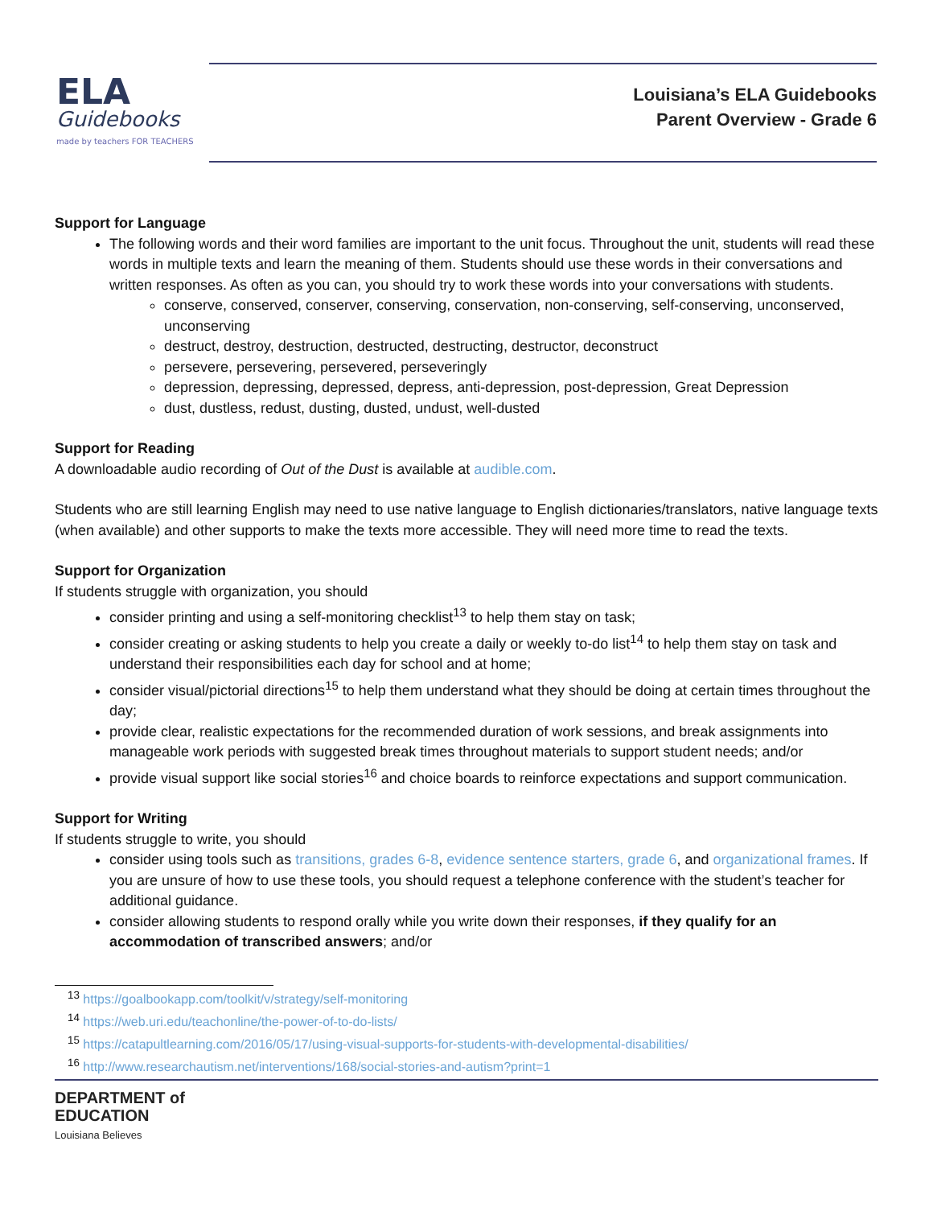ELA
Guidebooks
made by teachers FOR TEACHERS
Louisiana’s ELA Guidebooks
Parent Overview - Grade 6
Support for Language
The following words and their word families are important to the unit focus. Throughout the unit, students will read these words in multiple texts and learn the meaning of them. Students should use these words in their conversations and written responses. As often as you can, you should try to work these words into your conversations with students.
conserve, conserved, conserver, conserving, conservation, non-conserving, self-conserving, unconserved, unconserving
destruct, destroy, destruction, destructed, destructing, destructor, deconstruct
persevere, persevering, persevered, perseveringly
depression, depressing, depressed, depress, anti-depression, post-depression, Great Depression
dust, dustless, redust, dusting, dusted, undust, well-dusted
Support for Reading
A downloadable audio recording of Out of the Dust is available at audible.com.
Students who are still learning English may need to use native language to English dictionaries/translators, native language texts (when available) and other supports to make the texts more accessible. They will need more time to read the texts.
Support for Organization
If students struggle with organization, you should
consider printing and using a self-monitoring checklist<sup>13</sup> to help them stay on task;
consider creating or asking students to help you create a daily or weekly to-do list<sup>14</sup> to help them stay on task and understand their responsibilities each day for school and at home;
consider visual/pictorial directions<sup>15</sup> to help them understand what they should be doing at certain times throughout the day;
provide clear, realistic expectations for the recommended duration of work sessions, and break assignments into manageable work periods with suggested break times throughout materials to support student needs; and/or
provide visual support like social stories<sup>16</sup> and choice boards to reinforce expectations and support communication.
Support for Writing
If students struggle to write, you should
consider using tools such as transitions, grades 6-8, evidence sentence starters, grade 6, and organizational frames. If you are unsure of how to use these tools, you should request a telephone conference with the student’s teacher for additional guidance.
consider allowing students to respond orally while you write down their responses, if they qualify for an accommodation of transcribed answers; and/or
<sup>13</sup> https://goalbookapp.com/toolkit/v/strategy/self-monitoring
<sup>14</sup> https://web.uri.edu/teachonline/the-power-of-to-do-lists/
<sup>15</sup> https://catapultlearning.com/2016/05/17/using-visual-supports-for-students-with-developmental-disabilities/
<sup>16</sup> http://www.researchautism.net/interventions/168/social-stories-and-autism?print=1
DEPARTMENT of
EDUCATION
Louisiana Believes